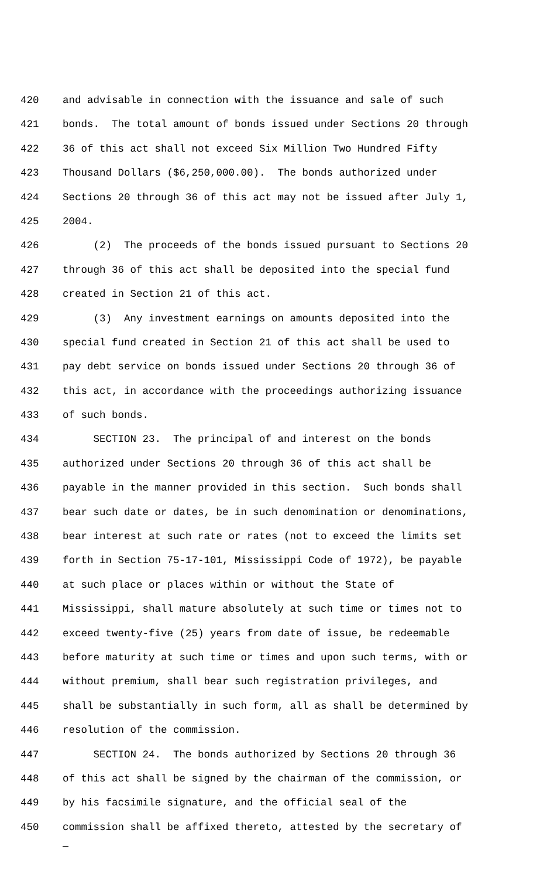420 and advisable in connection with the issuance and sale of such
421 bonds. The total amount of bonds issued under Sections 20 through
422 36 of this act shall not exceed Six Million Two Hundred Fifty
423 Thousand Dollars ($6,250,000.00). The bonds authorized under
424 Sections 20 through 36 of this act may not be issued after July 1,
425 2004.
426 (2) The proceeds of the bonds issued pursuant to Sections 20
427 through 36 of this act shall be deposited into the special fund
428 created in Section 21 of this act.
429 (3) Any investment earnings on amounts deposited into the
430 special fund created in Section 21 of this act shall be used to
431 pay debt service on bonds issued under Sections 20 through 36 of
432 this act, in accordance with the proceedings authorizing issuance
433 of such bonds.
434 SECTION 23. The principal of and interest on the bonds
435 authorized under Sections 20 through 36 of this act shall be
436 payable in the manner provided in this section. Such bonds shall
437 bear such date or dates, be in such denomination or denominations,
438 bear interest at such rate or rates (not to exceed the limits set
439 forth in Section 75-17-101, Mississippi Code of 1972), be payable
440 at such place or places within or without the State of
441 Mississippi, shall mature absolutely at such time or times not to
442 exceed twenty-five (25) years from date of issue, be redeemable
443 before maturity at such time or times and upon such terms, with or
444 without premium, shall bear such registration privileges, and
445 shall be substantially in such form, all as shall be determined by
446 resolution of the commission.
447 SECTION 24. The bonds authorized by Sections 20 through 36
448 of this act shall be signed by the chairman of the commission, or
449 by his facsimile signature, and the official seal of the
450 commission shall be affixed thereto, attested by the secretary of